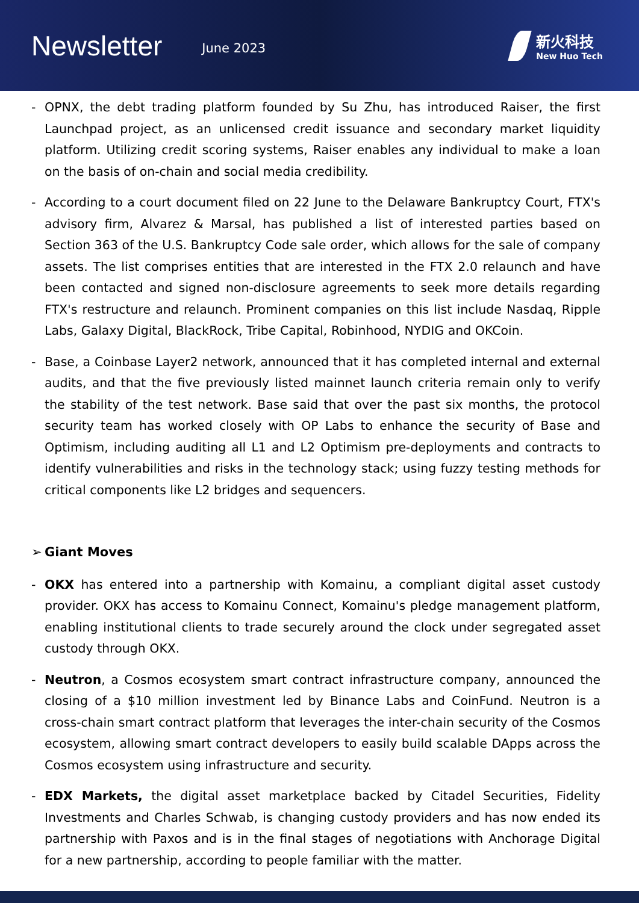Newsletter
June 2023
新火科技
New Huo Tech
- OPNX, the debt trading platform founded by Su Zhu, has introduced Raiser, the first Launchpad project, as an unlicensed credit issuance and secondary market liquidity platform. Utilizing credit scoring systems, Raiser enables any individual to make a loan on the basis of on-chain and social media credibility.
- According to a court document filed on 22 June to the Delaware Bankruptcy Court, FTX's advisory firm, Alvarez & Marsal, has published a list of interested parties based on Section 363 of the U.S. Bankruptcy Code sale order, which allows for the sale of company assets. The list comprises entities that are interested in the FTX 2.0 relaunch and have been contacted and signed non-disclosure agreements to seek more details regarding FTX's restructure and relaunch. Prominent companies on this list include Nasdaq, Ripple Labs, Galaxy Digital, BlackRock, Tribe Capital, Robinhood, NYDIG and OKCoin.
- Base, a Coinbase Layer2 network, announced that it has completed internal and external audits, and that the five previously listed mainnet launch criteria remain only to verify the stability of the test network. Base said that over the past six months, the protocol security team has worked closely with OP Labs to enhance the security of Base and Optimism, including auditing all L1 and L2 Optimism pre-deployments and contracts to identify vulnerabilities and risks in the technology stack; using fuzzy testing methods for critical components like L2 bridges and sequencers.
➢ Giant Moves
- OKX has entered into a partnership with Komainu, a compliant digital asset custody provider. OKX has access to Komainu Connect, Komainu's pledge management platform, enabling institutional clients to trade securely around the clock under segregated asset custody through OKX.
- Neutron, a Cosmos ecosystem smart contract infrastructure company, announced the closing of a $10 million investment led by Binance Labs and CoinFund. Neutron is a cross-chain smart contract platform that leverages the inter-chain security of the Cosmos ecosystem, allowing smart contract developers to easily build scalable DApps across the Cosmos ecosystem using infrastructure and security.
- EDX Markets, the digital asset marketplace backed by Citadel Securities, Fidelity Investments and Charles Schwab, is changing custody providers and has now ended its partnership with Paxos and is in the final stages of negotiations with Anchorage Digital for a new partnership, according to people familiar with the matter.